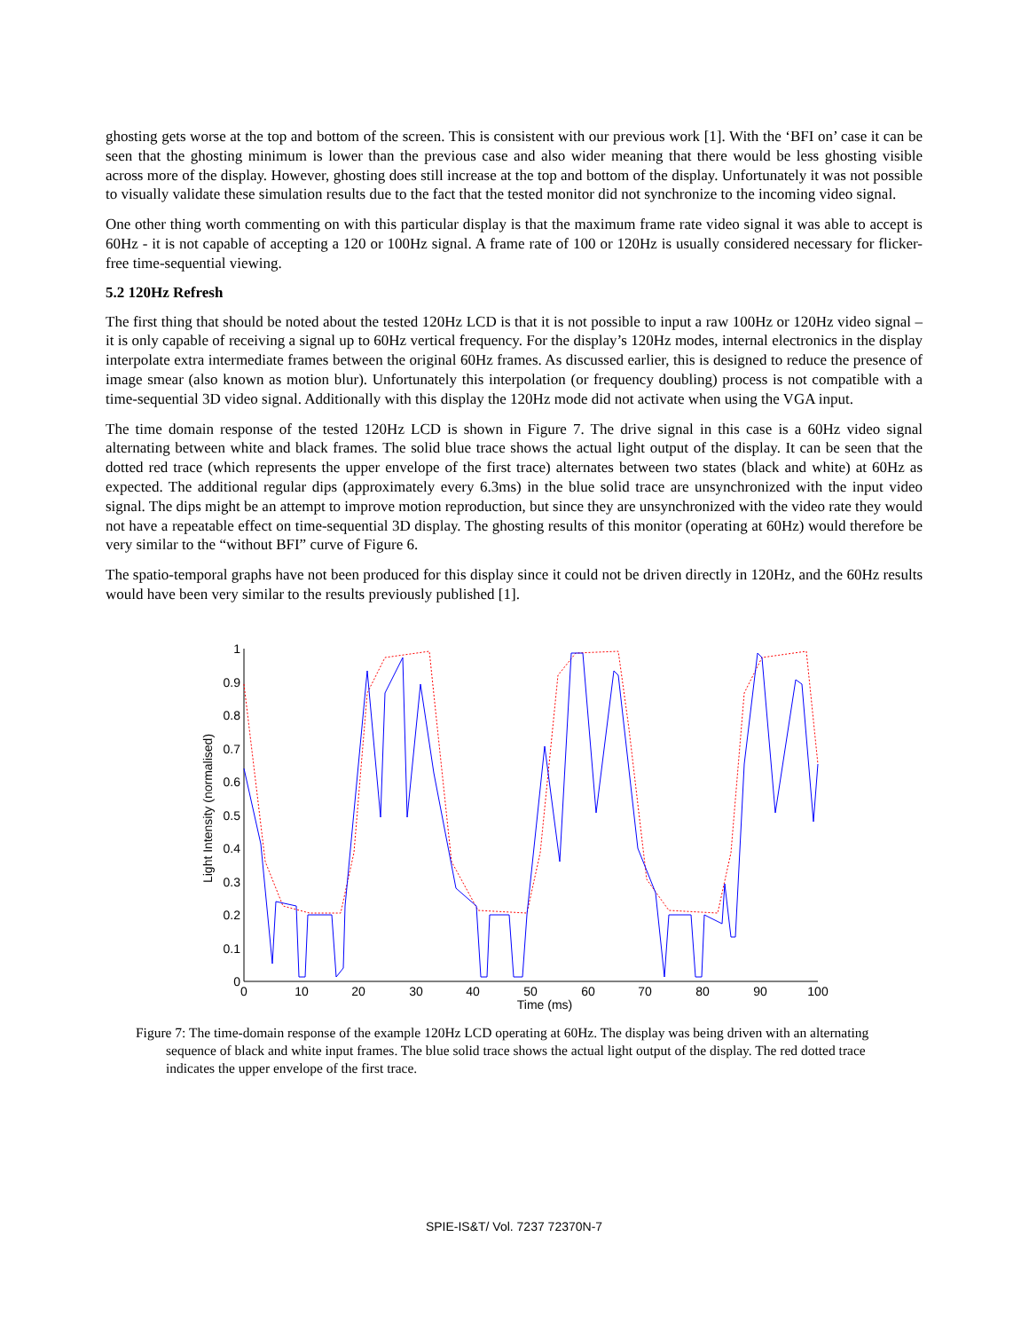ghosting gets worse at the top and bottom of the screen. This is consistent with our previous work [1]. With the ‘BFI on’ case it can be seen that the ghosting minimum is lower than the previous case and also wider meaning that there would be less ghosting visible across more of the display. However, ghosting does still increase at the top and bottom of the display. Unfortunately it was not possible to visually validate these simulation results due to the fact that the tested monitor did not synchronize to the incoming video signal.
One other thing worth commenting on with this particular display is that the maximum frame rate video signal it was able to accept is 60Hz - it is not capable of accepting a 120 or 100Hz signal. A frame rate of 100 or 120Hz is usually considered necessary for flicker-free time-sequential viewing.
5.2 120Hz Refresh
The first thing that should be noted about the tested 120Hz LCD is that it is not possible to input a raw 100Hz or 120Hz video signal – it is only capable of receiving a signal up to 60Hz vertical frequency. For the display’s 120Hz modes, internal electronics in the display interpolate extra intermediate frames between the original 60Hz frames. As discussed earlier, this is designed to reduce the presence of image smear (also known as motion blur). Unfortunately this interpolation (or frequency doubling) process is not compatible with a time-sequential 3D video signal. Additionally with this display the 120Hz mode did not activate when using the VGA input.
The time domain response of the tested 120Hz LCD is shown in Figure 7. The drive signal in this case is a 60Hz video signal alternating between white and black frames. The solid blue trace shows the actual light output of the display. It can be seen that the dotted red trace (which represents the upper envelope of the first trace) alternates between two states (black and white) at 60Hz as expected. The additional regular dips (approximately every 6.3ms) in the blue solid trace are unsynchronized with the input video signal. The dips might be an attempt to improve motion reproduction, but since they are unsynchronized with the video rate they would not have a repeatable effect on time-sequential 3D display. The ghosting results of this monitor (operating at 60Hz) would therefore be very similar to the “without BFI” curve of Figure 6.
The spatio-temporal graphs have not been produced for this display since it could not be driven directly in 120Hz, and the 60Hz results would have been very similar to the results previously published [1].
1
0.9
0.8
0.7
0.6
0.5
0.4
0.3
0.2
0.1
0
0
10
20
30
40
50
60
70
80
90
100
Time (ms)
Light Intensity (normalised)
Figure 7: The time-domain response of the example 120Hz LCD operating at 60Hz. The display was being driven with an alternating sequence of black and white input frames. The blue solid trace shows the actual light output of the display. The red dotted trace indicates the upper envelope of the first trace.
SPIE-IS&T/ Vol. 7237 72370N-7